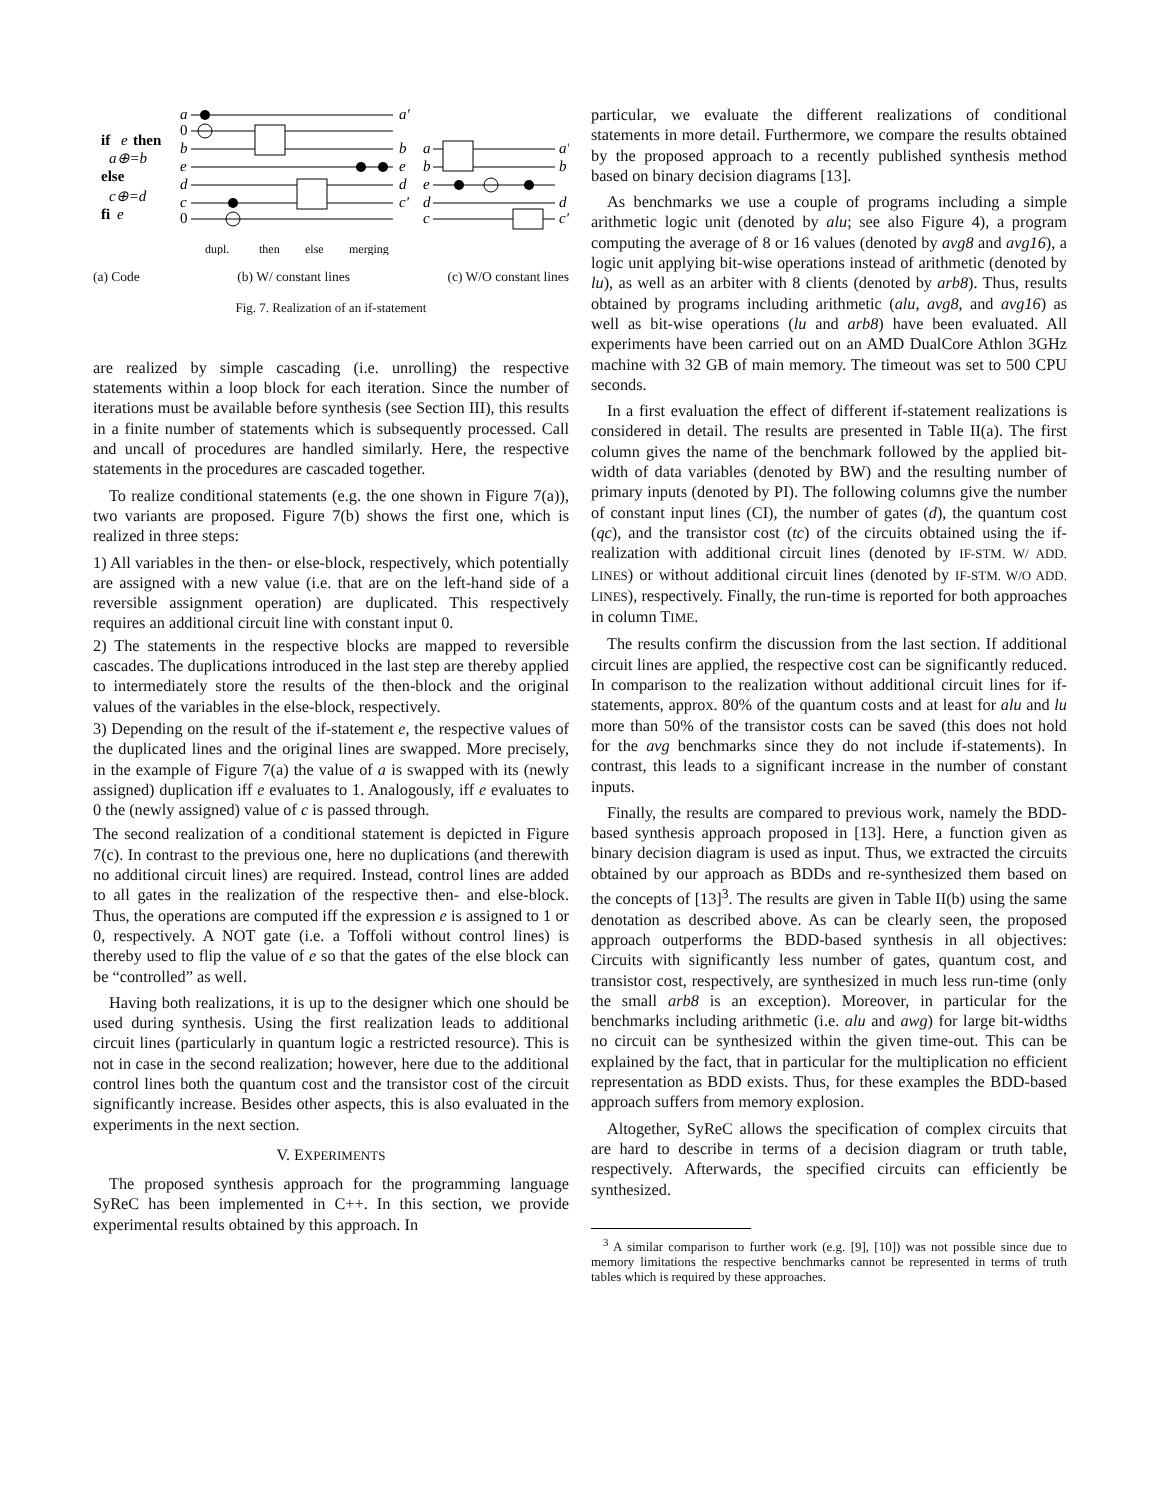if
e
then
a⊕=b
else
c⊕=d
fi
e
a
0
b
e
d
c
0
a′
b
e
d
c′
a
b
e
d
c
a′
b
d
c′
dupl.
then
else
merging
(a) Code (b) W/ constant lines (c) W/O constant lines
Fig. 7. Realization of an if-statement
are realized by simple cascading (i.e. unrolling) the respective statements within a loop block for each iteration. Since the number of iterations must be available before synthesis (see Section III), this results in a finite number of statements which is subsequently processed. Call and uncall of procedures are handled similarly. Here, the respective statements in the procedures are cascaded together.
To realize conditional statements (e.g. the one shown in Figure 7(a)), two variants are proposed. Figure 7(b) shows the first one, which is realized in three steps:
1) All variables in the then- or else-block, respectively, which potentially are assigned with a new value (i.e. that are on the left-hand side of a reversible assignment operation) are duplicated. This respectively requires an additional circuit line with constant input 0.
2) The statements in the respective blocks are mapped to reversible cascades. The duplications introduced in the last step are thereby applied to intermediately store the results of the then-block and the original values of the variables in the else-block, respectively.
3) Depending on the result of the if-statement e, the respective values of the duplicated lines and the original lines are swapped. More precisely, in the example of Figure 7(a) the value of a is swapped with its (newly assigned) duplication iff e evaluates to 1. Analogously, iff e evaluates to 0 the (newly assigned) value of c is passed through.
The second realization of a conditional statement is depicted in Figure 7(c). In contrast to the previous one, here no duplications (and therewith no additional circuit lines) are required. Instead, control lines are added to all gates in the realization of the respective then- and else-block. Thus, the operations are computed iff the expression e is assigned to 1 or 0, respectively. A NOT gate (i.e. a Toffoli without control lines) is thereby used to flip the value of e so that the gates of the else block can be “controlled” as well.
Having both realizations, it is up to the designer which one should be used during synthesis. Using the first realization leads to additional circuit lines (particularly in quantum logic a restricted resource). This is not in case in the second realization; however, here due to the additional control lines both the quantum cost and the transistor cost of the circuit significantly increase. Besides other aspects, this is also evaluated in the experiments in the next section.
V. EXPERIMENTS
The proposed synthesis approach for the programming language SyReC has been implemented in C++. In this section, we provide experimental results obtained by this approach. In
particular, we evaluate the different realizations of conditional statements in more detail. Furthermore, we compare the results obtained by the proposed approach to a recently published synthesis method based on binary decision diagrams [13].
As benchmarks we use a couple of programs including a simple arithmetic logic unit (denoted by alu; see also Figure 4), a program computing the average of 8 or 16 values (denoted by avg8 and avg16), a logic unit applying bit-wise operations instead of arithmetic (denoted by lu), as well as an arbiter with 8 clients (denoted by arb8). Thus, results obtained by programs including arithmetic (alu, avg8, and avg16) as well as bit-wise operations (lu and arb8) have been evaluated. All experiments have been carried out on an AMD DualCore Athlon 3GHz machine with 32 GB of main memory. The timeout was set to 500 CPU seconds.
In a first evaluation the effect of different if-statement realizations is considered in detail. The results are presented in Table II(a). The first column gives the name of the benchmark followed by the applied bit-width of data variables (denoted by BW) and the resulting number of primary inputs (denoted by PI). The following columns give the number of constant input lines (CI), the number of gates (d), the quantum cost (qc), and the transistor cost (tc) of the circuits obtained using the if-realization with additional circuit lines (denoted by IF-STM. W/ ADD. LINES) or without additional circuit lines (denoted by IF-STM. W/O ADD. LINES), respectively. Finally, the run-time is reported for both approaches in column TIME.
The results confirm the discussion from the last section. If additional circuit lines are applied, the respective cost can be significantly reduced. In comparison to the realization without additional circuit lines for if-statements, approx. 80% of the quantum costs and at least for alu and lu more than 50% of the transistor costs can be saved (this does not hold for the avg benchmarks since they do not include if-statements). In contrast, this leads to a significant increase in the number of constant inputs.
Finally, the results are compared to previous work, namely the BDD-based synthesis approach proposed in [13]. Here, a function given as binary decision diagram is used as input. Thus, we extracted the circuits obtained by our approach as BDDs and re-synthesized them based on the concepts of [13]<sup>3</sup>. The results are given in Table II(b) using the same denotation as described above. As can be clearly seen, the proposed approach outperforms the BDD-based synthesis in all objectives: Circuits with significantly less number of gates, quantum cost, and transistor cost, respectively, are synthesized in much less run-time (only the small arb8 is an exception). Moreover, in particular for the benchmarks including arithmetic (i.e. alu and awg) for large bit-widths no circuit can be synthesized within the given time-out. This can be explained by the fact, that in particular for the multiplication no efficient representation as BDD exists. Thus, for these examples the BDD-based approach suffers from memory explosion.
Altogether, SyReC allows the specification of complex circuits that are hard to describe in terms of a decision diagram or truth table, respectively. Afterwards, the specified circuits can efficiently be synthesized.
<sup>3</sup> A similar comparison to further work (e.g. [9], [10]) was not possible since due to memory limitations the respective benchmarks cannot be represented in terms of truth tables which is required by these approaches.